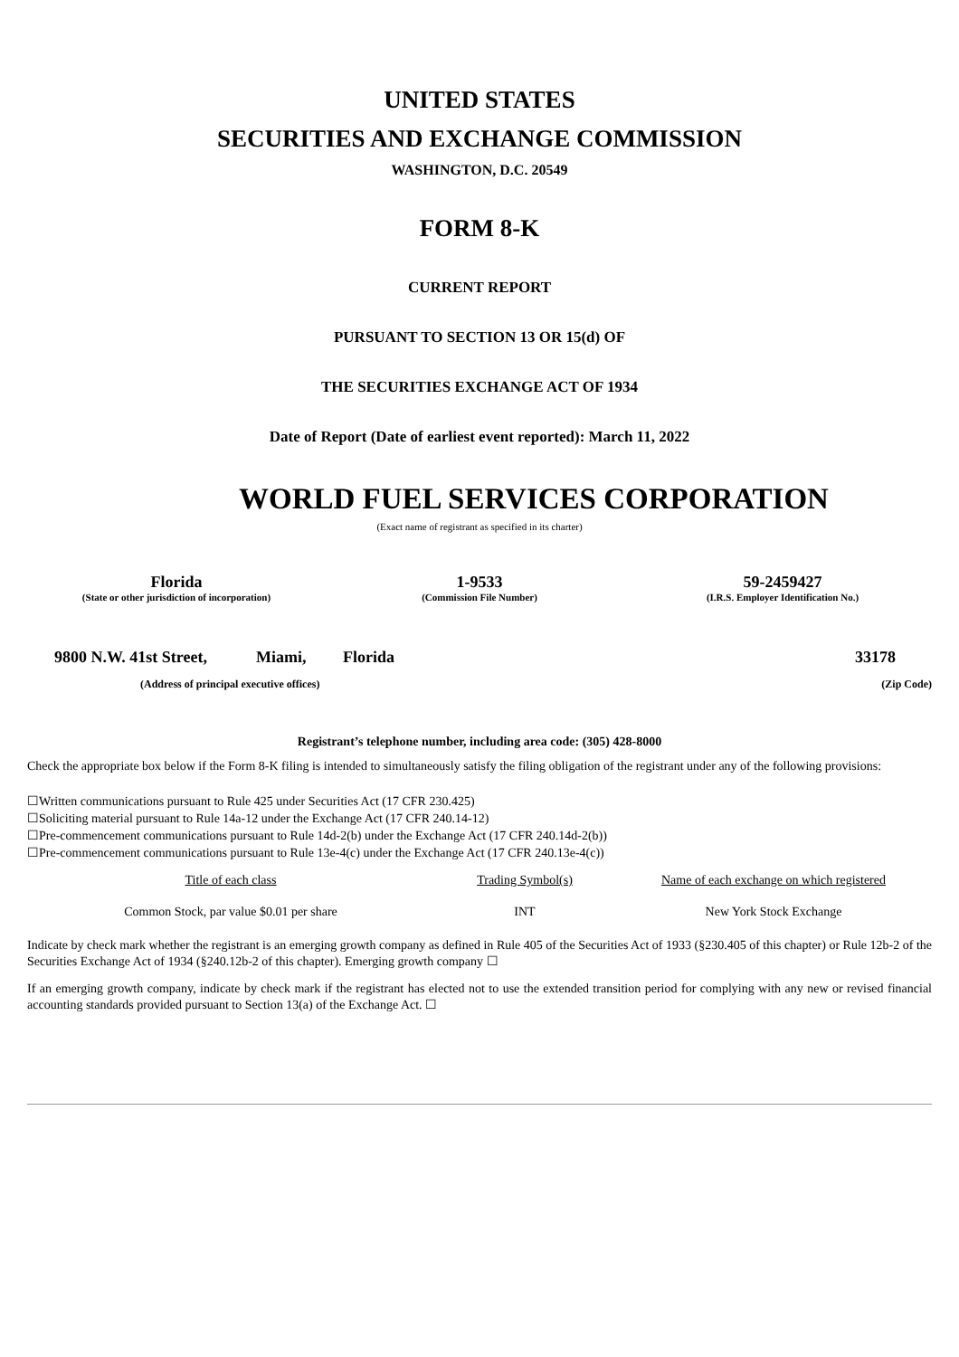UNITED STATES
SECURITIES AND EXCHANGE COMMISSION
WASHINGTON, D.C. 20549
FORM 8-K
CURRENT REPORT
PURSUANT TO SECTION 13 OR 15(d) OF
THE SECURITIES EXCHANGE ACT OF 1934
Date of Report (Date of earliest event reported): March 11, 2022
WORLD FUEL SERVICES CORPORATION
(Exact name of registrant as specified in its charter)
| Florida | 1-9533 | 59-2459427 |
| (State or other jurisdiction of incorporation) | (Commission File Number) | (I.R.S. Employer Identification No.) |
| 9800 N.W. 41st Street, Miami, Florida | 33178 |
| (Address of principal executive offices) | (Zip Code) |
Registrant’s telephone number, including area code: (305) 428-8000
Check the appropriate box below if the Form 8-K filing is intended to simultaneously satisfy the filing obligation of the registrant under any of the following provisions:
☐Written communications pursuant to Rule 425 under Securities Act (17 CFR 230.425)
☐Soliciting material pursuant to Rule 14a-12 under the Exchange Act (17 CFR 240.14-12)
☐Pre-commencement communications pursuant to Rule 14d-2(b) under the Exchange Act (17 CFR 240.14d-2(b))
☐Pre-commencement communications pursuant to Rule 13e-4(c) under the Exchange Act (17 CFR 240.13e-4(c))
| Title of each class | Trading Symbol(s) | Name of each exchange on which registered |
| --- | --- | --- |
| Common Stock, par value $0.01 per share | INT | New York Stock Exchange |
Indicate by check mark whether the registrant is an emerging growth company as defined in Rule 405 of the Securities Act of 1933 (§230.405 of this chapter) or Rule 12b-2 of the Securities Exchange Act of 1934 (§240.12b-2 of this chapter). Emerging growth company ☐
If an emerging growth company, indicate by check mark if the registrant has elected not to use the extended transition period for complying with any new or revised financial accounting standards provided pursuant to Section 13(a) of the Exchange Act. ☐